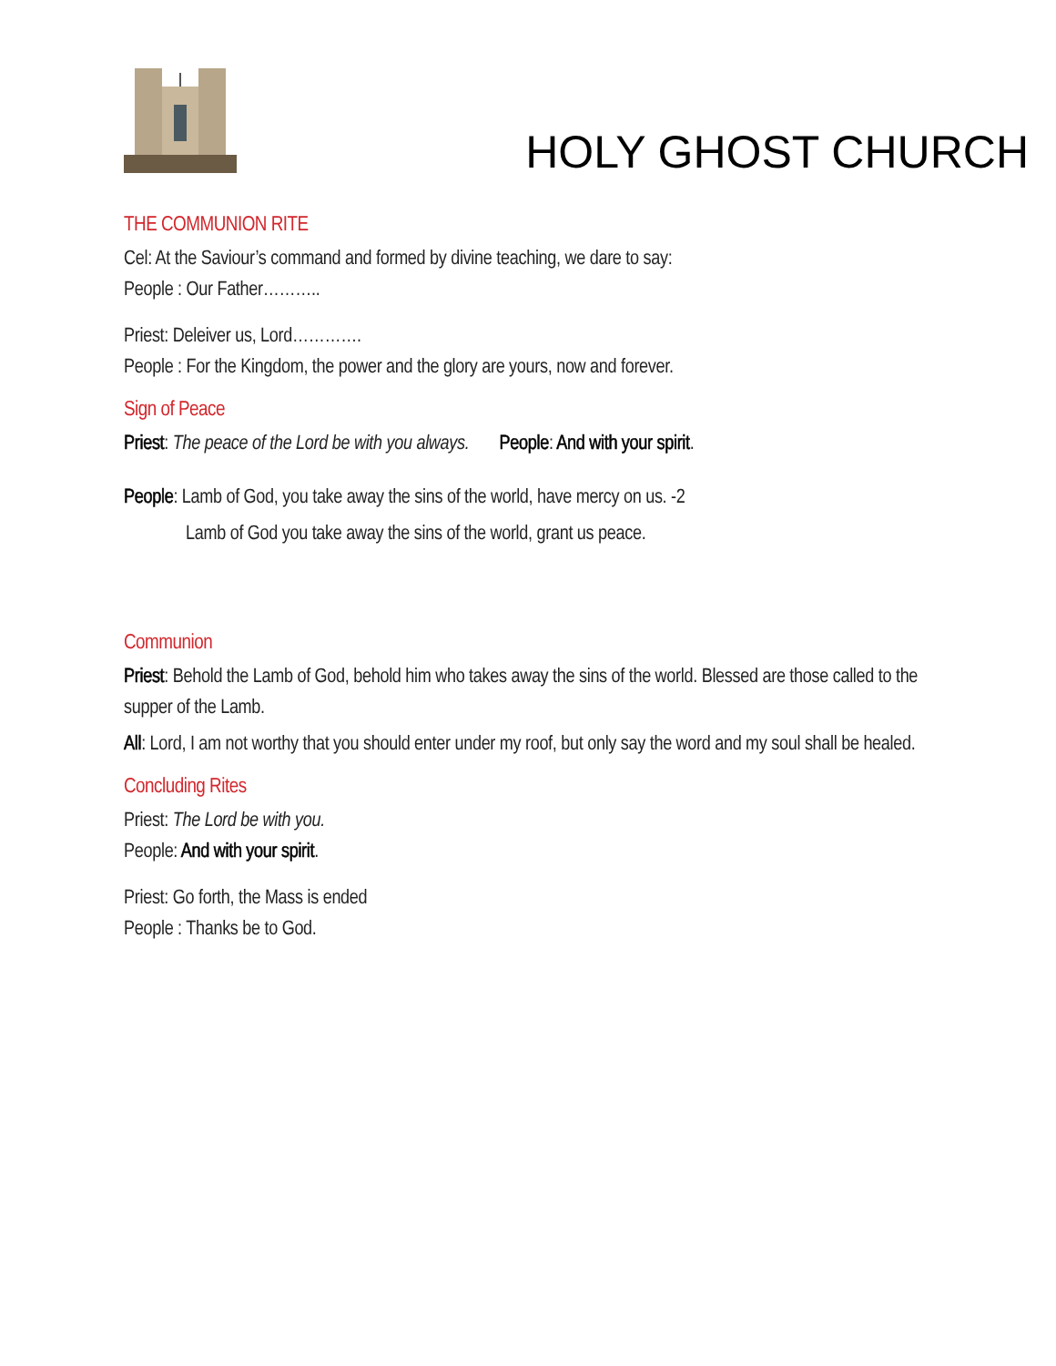HOLY GHOST CHURCH
THE COMMUNION RITE
Cel: At the Saviour’s command and formed by divine teaching, we dare to say:
People : Our Father………..
Priest: Deleiver us, Lord………….
People : For the Kingdom, the power and the glory are yours, now and forever.
Sign of Peace
Priest: The peace of the Lord be with you always. People: And with your spirit.
People: Lamb of God, you take away the sins of the world, have mercy on us. -2
Lamb of God you take away the sins of the world, grant us peace.
Communion
Priest: Behold the Lamb of God, behold him who takes away the sins of the world. Blessed are those called to the supper of the Lamb.
All: Lord, I am not worthy that you should enter under my roof, but only say the word and my soul shall be healed.
Concluding Rites
Priest: The Lord be with you.
People: And with your spirit.
Priest: Go forth, the Mass is ended
People : Thanks be to God.